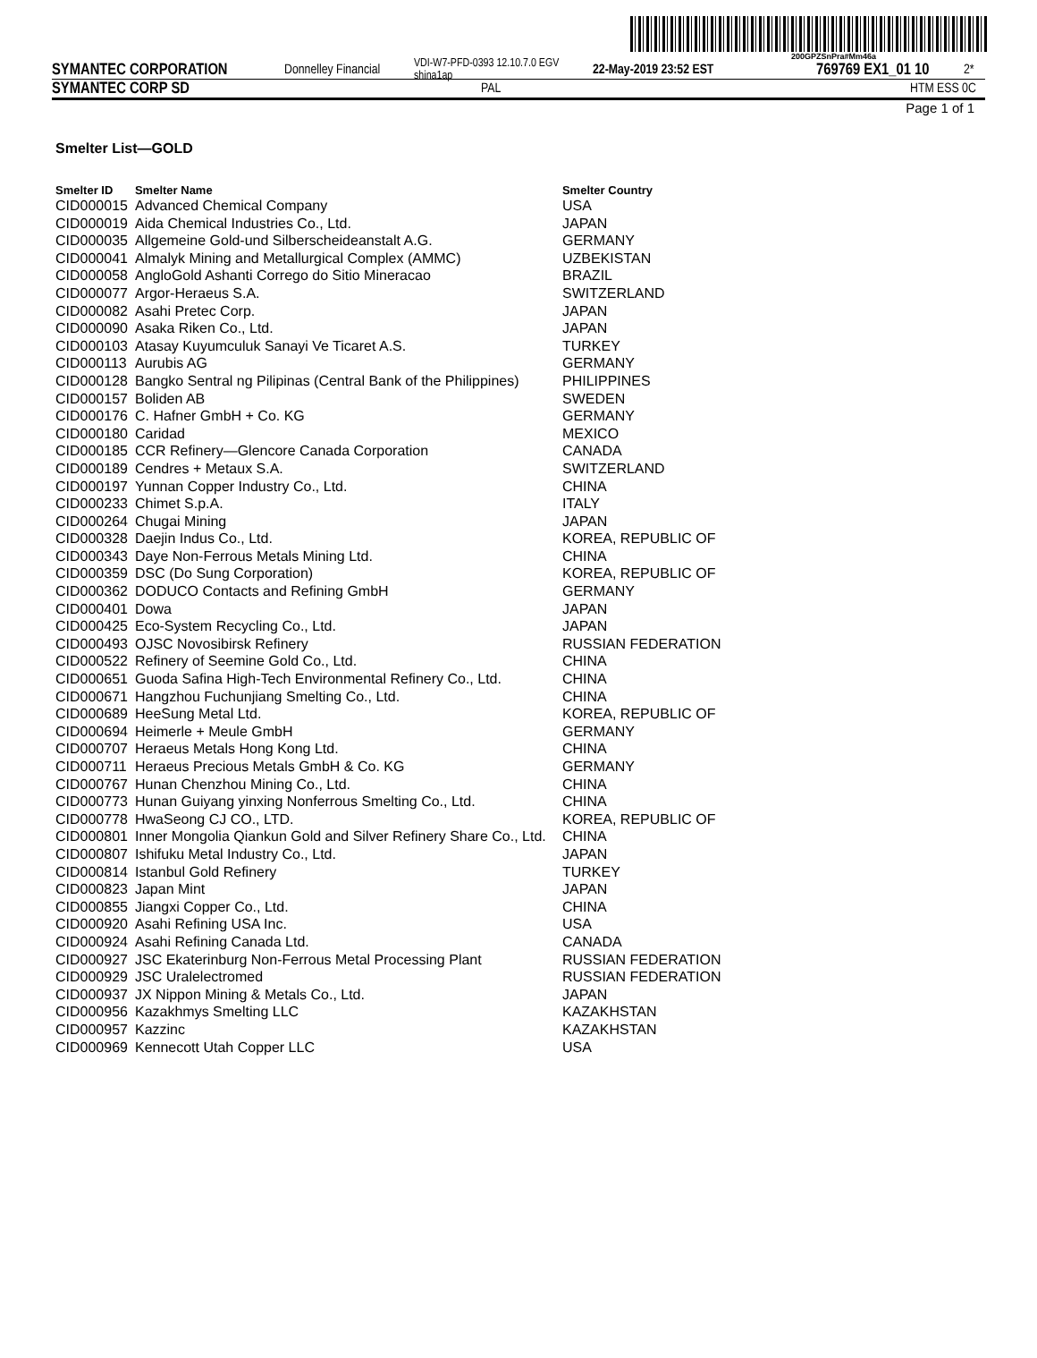200GPZSnPra#Mm46a
SYMANTEC CORPORATION Donnelley Financial VDI-W7-PFD-0393 12.10.7.0 EGV shina1ap 22-May-2019 23:52 EST 769769 EX1_01 10 2*
SYMANTEC CORP SD PAL HTM ESS 0C
Page 1 of 1
Smelter List—GOLD
| Smelter ID | Smelter Name | Smelter Country |
| --- | --- | --- |
| CID000015 | Advanced Chemical Company | USA |
| CID000019 | Aida Chemical Industries Co., Ltd. | JAPAN |
| CID000035 | Allgemeine Gold-und Silberscheideanstalt A.G. | GERMANY |
| CID000041 | Almalyk Mining and Metallurgical Complex (AMMC) | UZBEKISTAN |
| CID000058 | AngloGold Ashanti Corrego do Sitio Mineracao | BRAZIL |
| CID000077 | Argor-Heraeus S.A. | SWITZERLAND |
| CID000082 | Asahi Pretec Corp. | JAPAN |
| CID000090 | Asaka Riken Co., Ltd. | JAPAN |
| CID000103 | Atasay Kuyumculuk Sanayi Ve Ticaret A.S. | TURKEY |
| CID000113 | Aurubis AG | GERMANY |
| CID000128 | Bangko Sentral ng Pilipinas (Central Bank of the Philippines) | PHILIPPINES |
| CID000157 | Boliden AB | SWEDEN |
| CID000176 | C. Hafner GmbH + Co. KG | GERMANY |
| CID000180 | Caridad | MEXICO |
| CID000185 | CCR Refinery—Glencore Canada Corporation | CANADA |
| CID000189 | Cendres + Metaux S.A. | SWITZERLAND |
| CID000197 | Yunnan Copper Industry Co., Ltd. | CHINA |
| CID000233 | Chimet S.p.A. | ITALY |
| CID000264 | Chugai Mining | JAPAN |
| CID000328 | Daejin Indus Co., Ltd. | KOREA, REPUBLIC OF |
| CID000343 | Daye Non-Ferrous Metals Mining Ltd. | CHINA |
| CID000359 | DSC (Do Sung Corporation) | KOREA, REPUBLIC OF |
| CID000362 | DODUCO Contacts and Refining GmbH | GERMANY |
| CID000401 | Dowa | JAPAN |
| CID000425 | Eco-System Recycling Co., Ltd. | JAPAN |
| CID000493 | OJSC Novosibirsk Refinery | RUSSIAN FEDERATION |
| CID000522 | Refinery of Seemine Gold Co., Ltd. | CHINA |
| CID000651 | Guoda Safina High-Tech Environmental Refinery Co., Ltd. | CHINA |
| CID000671 | Hangzhou Fuchunjiang Smelting Co., Ltd. | CHINA |
| CID000689 | HeeSung Metal Ltd. | KOREA, REPUBLIC OF |
| CID000694 | Heimerle + Meule GmbH | GERMANY |
| CID000707 | Heraeus Metals Hong Kong Ltd. | CHINA |
| CID000711 | Heraeus Precious Metals GmbH & Co. KG | GERMANY |
| CID000767 | Hunan Chenzhou Mining Co., Ltd. | CHINA |
| CID000773 | Hunan Guiyang yinxing Nonferrous Smelting Co., Ltd. | CHINA |
| CID000778 | HwaSeong CJ CO., LTD. | KOREA, REPUBLIC OF |
| CID000801 | Inner Mongolia Qiankun Gold and Silver Refinery Share Co., Ltd. | CHINA |
| CID000807 | Ishifuku Metal Industry Co., Ltd. | JAPAN |
| CID000814 | Istanbul Gold Refinery | TURKEY |
| CID000823 | Japan Mint | JAPAN |
| CID000855 | Jiangxi Copper Co., Ltd. | CHINA |
| CID000920 | Asahi Refining USA Inc. | USA |
| CID000924 | Asahi Refining Canada Ltd. | CANADA |
| CID000927 | JSC Ekaterinburg Non-Ferrous Metal Processing Plant | RUSSIAN FEDERATION |
| CID000929 | JSC Uralelectromed | RUSSIAN FEDERATION |
| CID000937 | JX Nippon Mining & Metals Co., Ltd. | JAPAN |
| CID000956 | Kazakhmys Smelting LLC | KAZAKHSTAN |
| CID000957 | Kazzinc | KAZAKHSTAN |
| CID000969 | Kennecott Utah Copper LLC | USA |